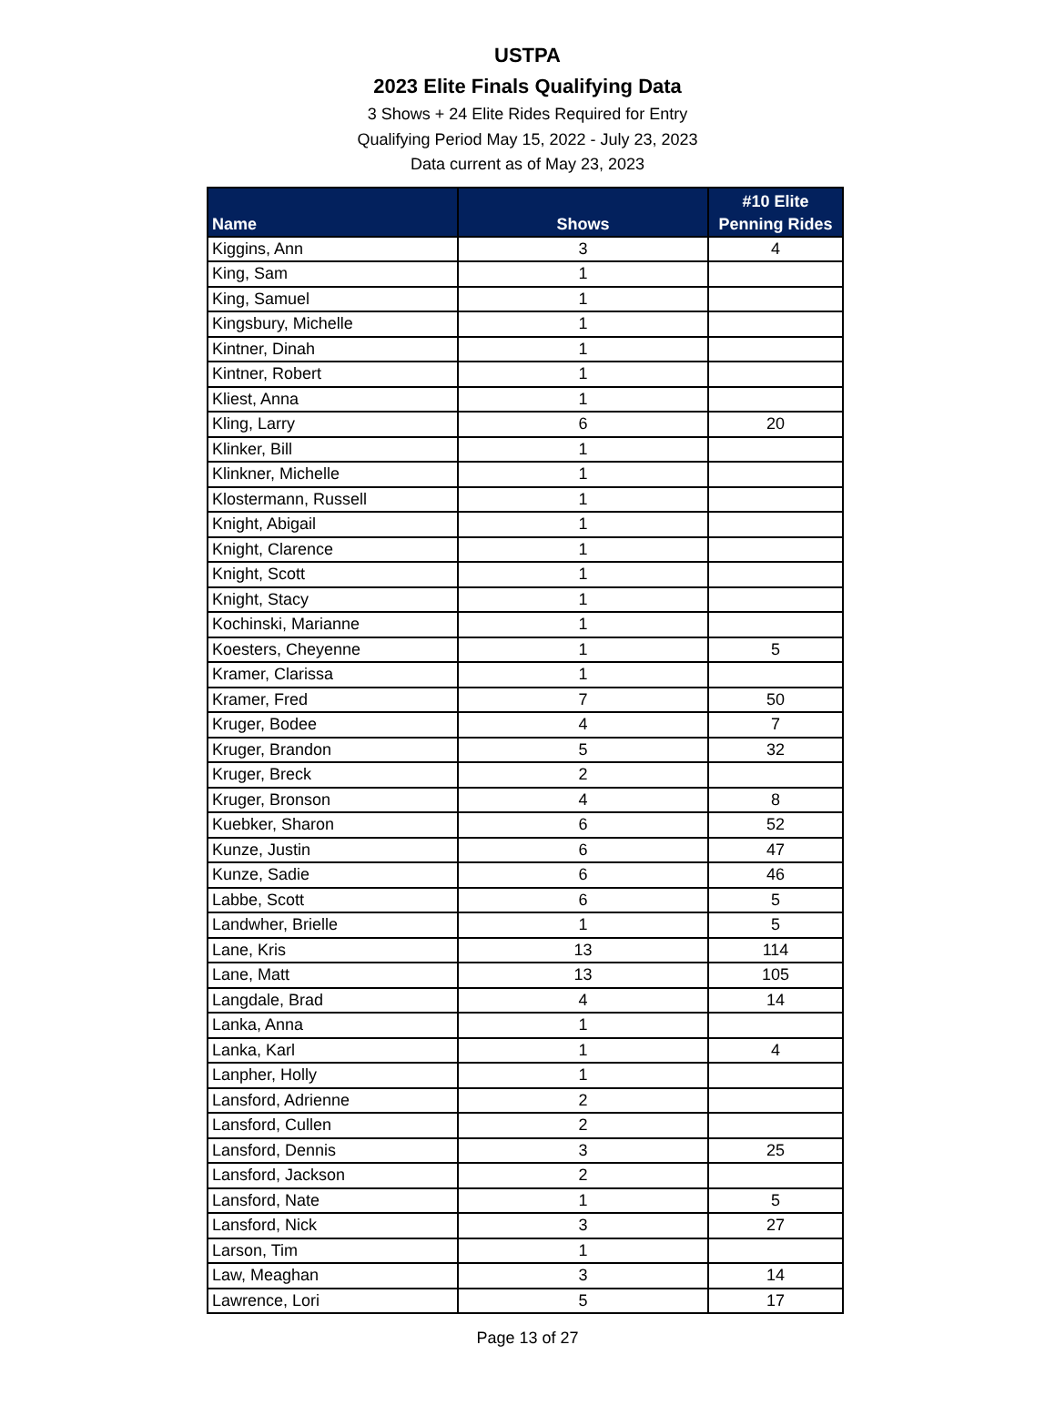USTPA
2023 Elite Finals Qualifying Data
3 Shows + 24 Elite Rides Required for Entry
Qualifying Period May 15, 2022 - July 23, 2023
Data current as of May 23, 2023
| Name | Shows | #10 Elite Penning Rides |
| --- | --- | --- |
| Kiggins, Ann | 3 | 4 |
| King, Sam | 1 | |
| King, Samuel | 1 | |
| Kingsbury, Michelle | 1 | |
| Kintner, Dinah | 1 | |
| Kintner, Robert | 1 | |
| Kliest, Anna | 1 | |
| Kling, Larry | 6 | 20 |
| Klinker, Bill | 1 | |
| Klinkner, Michelle | 1 | |
| Klostermann, Russell | 1 | |
| Knight, Abigail | 1 | |
| Knight, Clarence | 1 | |
| Knight, Scott | 1 | |
| Knight, Stacy | 1 | |
| Kochinski, Marianne | 1 | |
| Koesters, Cheyenne | 1 | 5 |
| Kramer, Clarissa | 1 | |
| Kramer, Fred | 7 | 50 |
| Kruger, Bodee | 4 | 7 |
| Kruger, Brandon | 5 | 32 |
| Kruger, Breck | 2 | |
| Kruger, Bronson | 4 | 8 |
| Kuebker, Sharon | 6 | 52 |
| Kunze, Justin | 6 | 47 |
| Kunze, Sadie | 6 | 46 |
| Labbe, Scott | 6 | 5 |
| Landwher, Brielle | 1 | 5 |
| Lane, Kris | 13 | 114 |
| Lane, Matt | 13 | 105 |
| Langdale, Brad | 4 | 14 |
| Lanka, Anna | 1 | |
| Lanka, Karl | 1 | 4 |
| Lanpher, Holly | 1 | |
| Lansford, Adrienne | 2 | |
| Lansford, Cullen | 2 | |
| Lansford, Dennis | 3 | 25 |
| Lansford, Jackson | 2 | |
| Lansford, Nate | 1 | 5 |
| Lansford, Nick | 3 | 27 |
| Larson, Tim | 1 | |
| Law, Meaghan | 3 | 14 |
| Lawrence, Lori | 5 | 17 |
Page 13 of 27